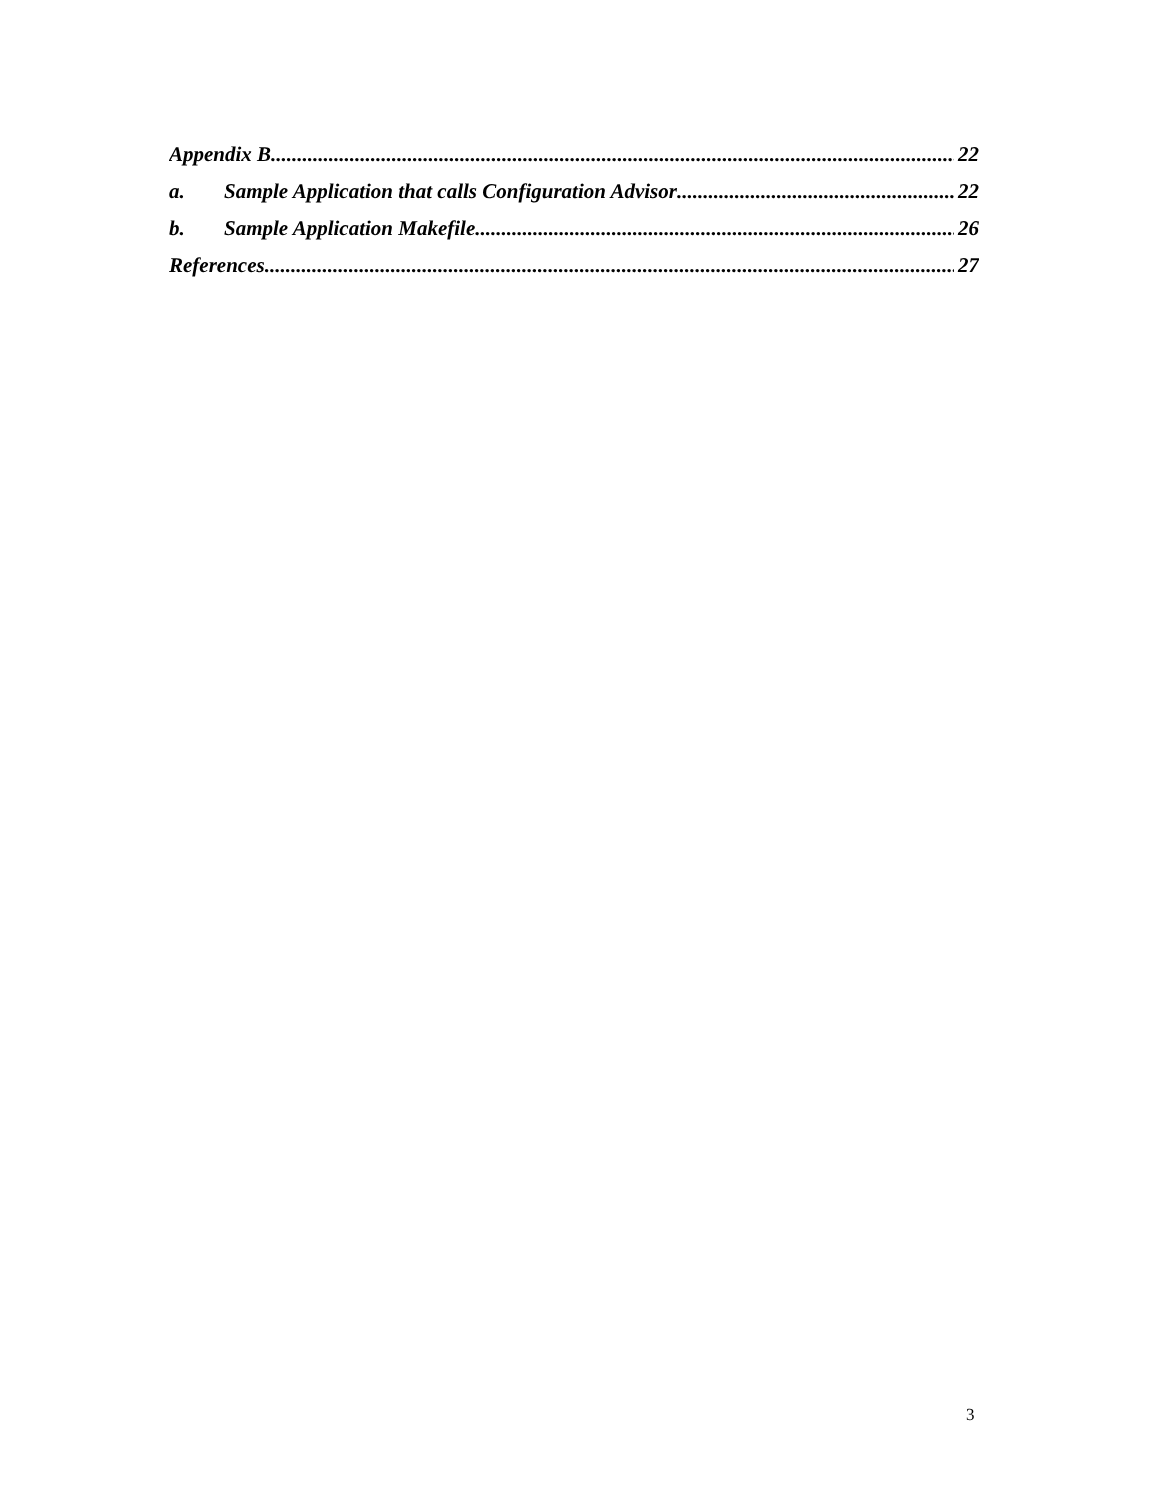Appendix B 22
a. Sample Application that calls Configuration Advisor 22
b. Sample Application Makefile 26
References 27
3